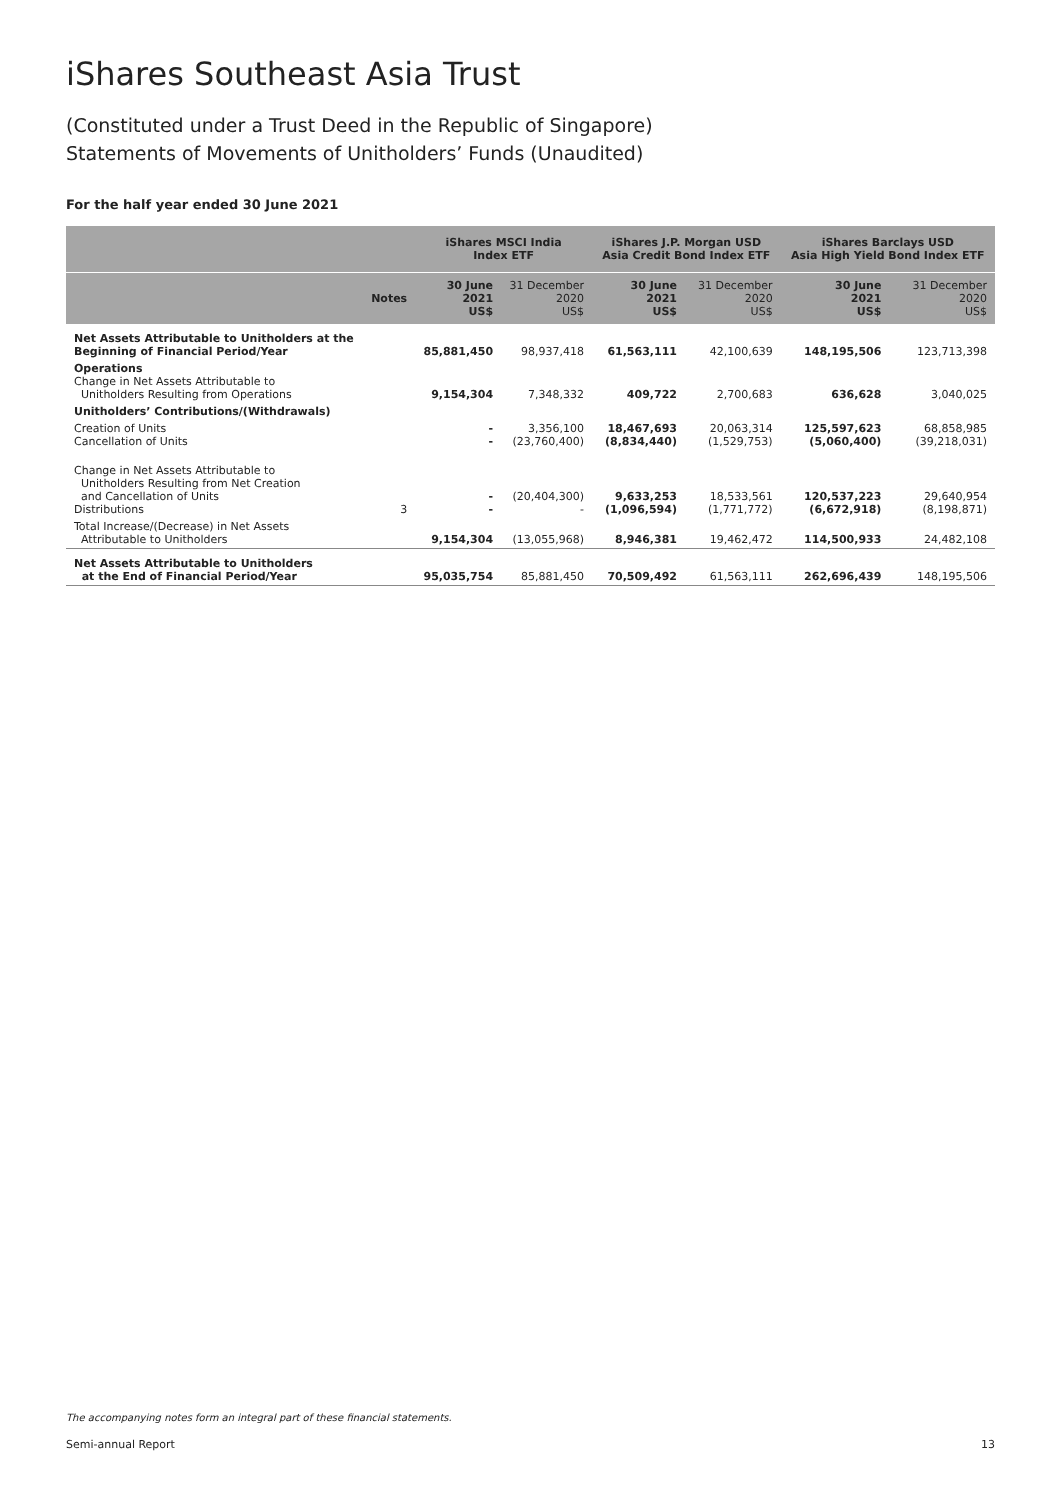iShares Southeast Asia Trust
(Constituted under a Trust Deed in the Republic of Singapore)
Statements of Movements of Unitholders’ Funds (Unaudited)
For the half year ended 30 June 2021
| | | iShares MSCI India Index ETF | | iShares J.P. Morgan USD Asia Credit Bond Index ETF | | iShares Barclays USD Asia High Yield Bond Index ETF | |
| --- | --- | --- | --- | --- | --- | --- | --- |
| | Notes | 30 June 2021 US$ | 31 December 2020 US$ | 30 June 2021 US$ | 31 December 2020 US$ | 30 June 2021 US$ | 31 December 2020 US$ |
| Net Assets Attributable to Unitholders at the Beginning of Financial Period/Year | | 85,881,450 | 98,937,418 | 61,563,111 | 42,100,639 | 148,195,506 | 123,713,398 |
| Operations Change in Net Assets Attributable to Unitholders Resulting from Operations | | 9,154,304 | 7,348,332 | 409,722 | 2,700,683 | 636,628 | 3,040,025 |
| Unitholders’ Contributions/(Withdrawals) | | | | | | | |
| Creation of Units Cancellation of Units | | - - | 3,356,100 (23,760,400) | 18,467,693 (8,834,440) | 20,063,314 (1,529,753) | 125,597,623 (5,060,400) | 68,858,985 (39,218,031) |
| Change in Net Assets Attributable to Unitholders Resulting from Net Creation and Cancellation of Units Distributions | 3 | - - | (20,404,300) - | 9,633,253 (1,096,594) | 18,533,561 (1,771,772) | 120,537,223 (6,672,918) | 29,640,954 (8,198,871) |
| Total Increase/(Decrease) in Net Assets Attributable to Unitholders | | 9,154,304 | (13,055,968) | 8,946,381 | 19,462,472 | 114,500,933 | 24,482,108 |
| Net Assets Attributable to Unitholders at the End of Financial Period/Year | | 95,035,754 | 85,881,450 | 70,509,492 | 61,563,111 | 262,696,439 | 148,195,506 |
The accompanying notes form an integral part of these financial statements.
Semi-annual Report 13